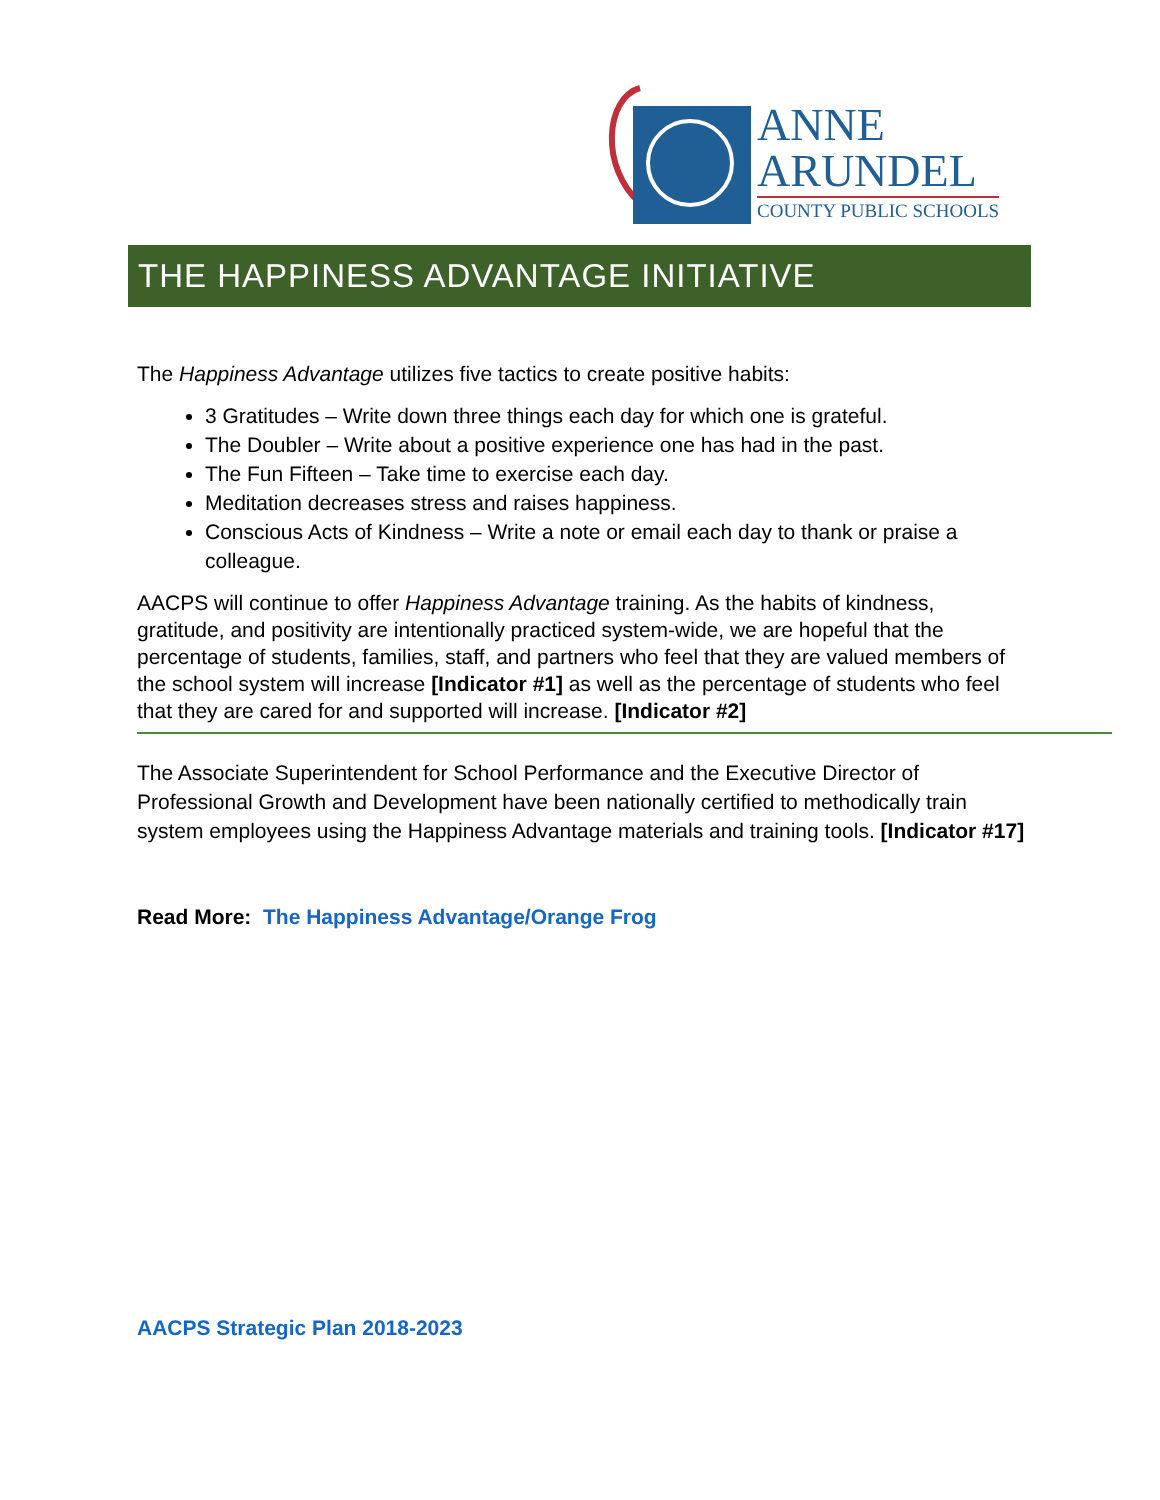ANNE
ARUNDEL
COUNTY PUBLIC SCHOOLS
THE HAPPINESS ADVANTAGE INITIATIVE
The Happiness Advantage utilizes five tactics to create positive habits:
3 Gratitudes – Write down three things each day for which one is grateful.
The Doubler – Write about a positive experience one has had in the past.
The Fun Fifteen – Take time to exercise each day.
Meditation decreases stress and raises happiness.
Conscious Acts of Kindness – Write a note or email each day to thank or praise a colleague.
AACPS will continue to offer Happiness Advantage training. As the habits of kindness, gratitude, and positivity are intentionally practiced system-wide, we are hopeful that the percentage of students, families, staff, and partners who feel that they are valued members of the school system will increase [Indicator #1] as well as the percentage of students who feel that they are cared for and supported will increase. [Indicator #2]
The Associate Superintendent for School Performance and the Executive Director of Professional Growth and Development have been nationally certified to methodically train system employees using the Happiness Advantage materials and training tools. [Indicator #17]
Read More: The Happiness Advantage/Orange Frog
AACPS Strategic Plan 2018-2023